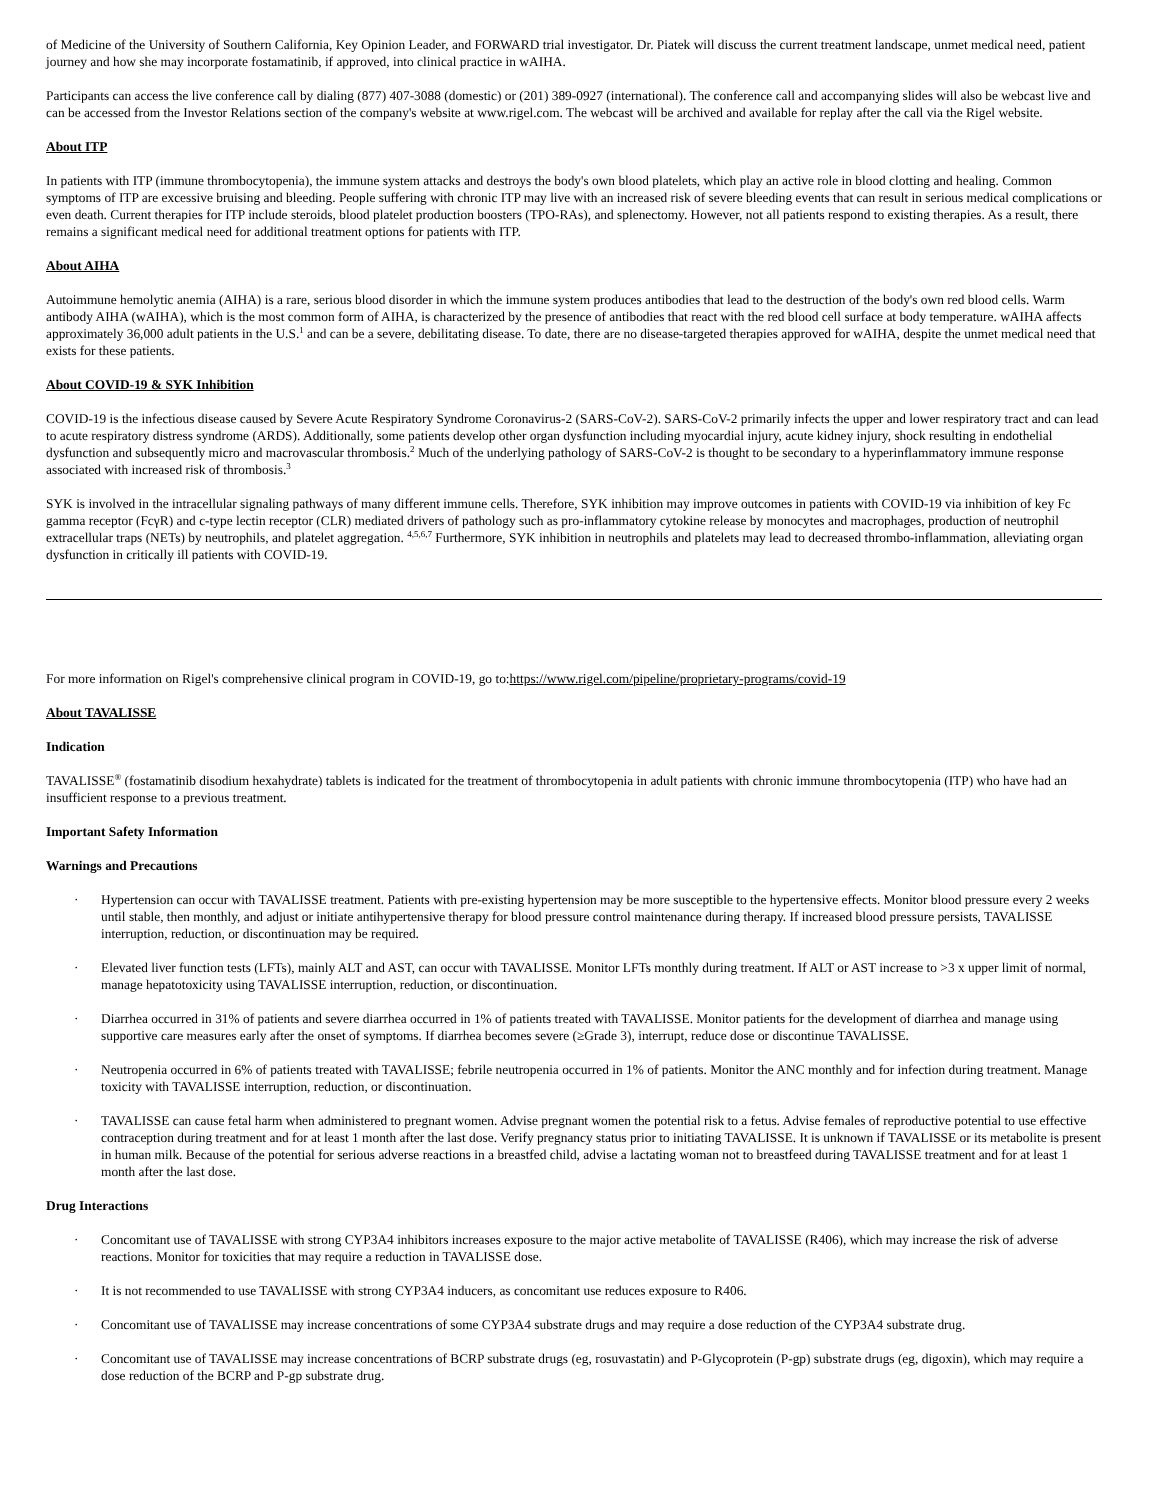of Medicine of the University of Southern California, Key Opinion Leader, and FORWARD trial investigator. Dr. Piatek will discuss the current treatment landscape, unmet medical need, patient journey and how she may incorporate fostamatinib, if approved, into clinical practice in wAIHA.
Participants can access the live conference call by dialing (877) 407-3088 (domestic) or (201) 389-0927 (international). The conference call and accompanying slides will also be webcast live and can be accessed from the Investor Relations section of the company's website at www.rigel.com. The webcast will be archived and available for replay after the call via the Rigel website.
About ITP
In patients with ITP (immune thrombocytopenia), the immune system attacks and destroys the body's own blood platelets, which play an active role in blood clotting and healing. Common symptoms of ITP are excessive bruising and bleeding. People suffering with chronic ITP may live with an increased risk of severe bleeding events that can result in serious medical complications or even death. Current therapies for ITP include steroids, blood platelet production boosters (TPO-RAs), and splenectomy. However, not all patients respond to existing therapies. As a result, there remains a significant medical need for additional treatment options for patients with ITP.
About AIHA
Autoimmune hemolytic anemia (AIHA) is a rare, serious blood disorder in which the immune system produces antibodies that lead to the destruction of the body's own red blood cells. Warm antibody AIHA (wAIHA), which is the most common form of AIHA, is characterized by the presence of antibodies that react with the red blood cell surface at body temperature. wAIHA affects approximately 36,000 adult patients in the U.S.<sup>1</sup> and can be a severe, debilitating disease. To date, there are no disease-targeted therapies approved for wAIHA, despite the unmet medical need that exists for these patients.
About COVID-19 & SYK Inhibition
COVID-19 is the infectious disease caused by Severe Acute Respiratory Syndrome Coronavirus-2 (SARS-CoV-2). SARS-CoV-2 primarily infects the upper and lower respiratory tract and can lead to acute respiratory distress syndrome (ARDS). Additionally, some patients develop other organ dysfunction including myocardial injury, acute kidney injury, shock resulting in endothelial dysfunction and subsequently micro and macrovascular thrombosis.<sup>2</sup> Much of the underlying pathology of SARS-CoV-2 is thought to be secondary to a hyperinflammatory immune response associated with increased risk of thrombosis.<sup>3</sup>
SYK is involved in the intracellular signaling pathways of many different immune cells. Therefore, SYK inhibition may improve outcomes in patients with COVID-19 via inhibition of key Fc gamma receptor (FcγR) and c-type lectin receptor (CLR) mediated drivers of pathology such as pro-inflammatory cytokine release by monocytes and macrophages, production of neutrophil extracellular traps (NETs) by neutrophils, and platelet aggregation. <sup>4,5,6,7</sup> Furthermore, SYK inhibition in neutrophils and platelets may lead to decreased thrombo-inflammation, alleviating organ dysfunction in critically ill patients with COVID-19.
For more information on Rigel's comprehensive clinical program in COVID-19, go to:https://www.rigel.com/pipeline/proprietary-programs/covid-19
About TAVALISSE
Indication
TAVALISSE<sup>®</sup> (fostamatinib disodium hexahydrate) tablets is indicated for the treatment of thrombocytopenia in adult patients with chronic immune thrombocytopenia (ITP) who have had an insufficient response to a previous treatment.
Important Safety Information
Warnings and Precautions
· Hypertension can occur with TAVALISSE treatment. Patients with pre-existing hypertension may be more susceptible to the hypertensive effects. Monitor blood pressure every 2 weeks until stable, then monthly, and adjust or initiate antihypertensive therapy for blood pressure control maintenance during therapy. If increased blood pressure persists, TAVALISSE interruption, reduction, or discontinuation may be required.
· Elevated liver function tests (LFTs), mainly ALT and AST, can occur with TAVALISSE. Monitor LFTs monthly during treatment. If ALT or AST increase to >3 x upper limit of normal, manage hepatotoxicity using TAVALISSE interruption, reduction, or discontinuation.
· Diarrhea occurred in 31% of patients and severe diarrhea occurred in 1% of patients treated with TAVALISSE. Monitor patients for the development of diarrhea and manage using supportive care measures early after the onset of symptoms. If diarrhea becomes severe (≥Grade 3), interrupt, reduce dose or discontinue TAVALISSE.
· Neutropenia occurred in 6% of patients treated with TAVALISSE; febrile neutropenia occurred in 1% of patients. Monitor the ANC monthly and for infection during treatment. Manage toxicity with TAVALISSE interruption, reduction, or discontinuation.
· TAVALISSE can cause fetal harm when administered to pregnant women. Advise pregnant women the potential risk to a fetus. Advise females of reproductive potential to use effective contraception during treatment and for at least 1 month after the last dose. Verify pregnancy status prior to initiating TAVALISSE. It is unknown if TAVALISSE or its metabolite is present in human milk. Because of the potential for serious adverse reactions in a breastfed child, advise a lactating woman not to breastfeed during TAVALISSE treatment and for at least 1 month after the last dose.
Drug Interactions
· Concomitant use of TAVALISSE with strong CYP3A4 inhibitors increases exposure to the major active metabolite of TAVALISSE (R406), which may increase the risk of adverse reactions. Monitor for toxicities that may require a reduction in TAVALISSE dose.
· It is not recommended to use TAVALISSE with strong CYP3A4 inducers, as concomitant use reduces exposure to R406.
· Concomitant use of TAVALISSE may increase concentrations of some CYP3A4 substrate drugs and may require a dose reduction of the CYP3A4 substrate drug.
· Concomitant use of TAVALISSE may increase concentrations of BCRP substrate drugs (eg, rosuvastatin) and P-Glycoprotein (P-gp) substrate drugs (eg, digoxin), which may require a dose reduction of the BCRP and P-gp substrate drug.